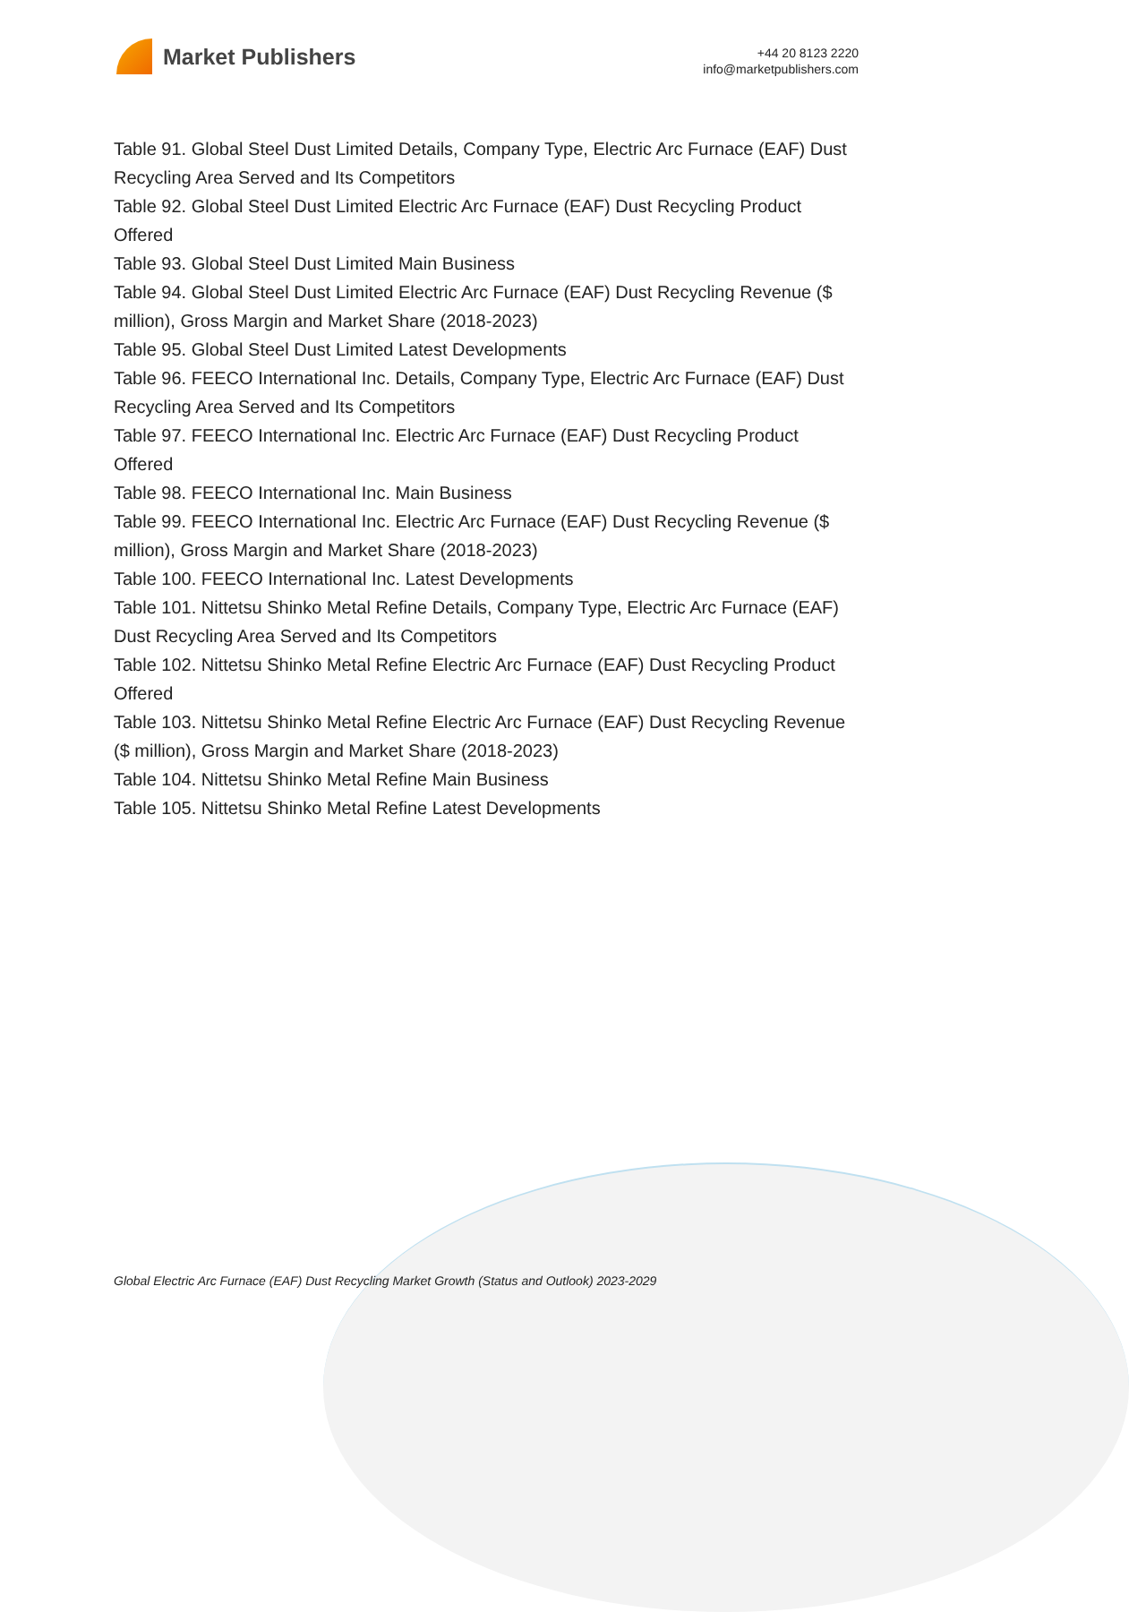Market Publishers
+44 20 8123 2220
info@marketpublishers.com
Table 91. Global Steel Dust Limited Details, Company Type, Electric Arc Furnace (EAF) Dust Recycling Area Served and Its Competitors
Table 92. Global Steel Dust Limited Electric Arc Furnace (EAF) Dust Recycling Product Offered
Table 93. Global Steel Dust Limited Main Business
Table 94. Global Steel Dust Limited Electric Arc Furnace (EAF) Dust Recycling Revenue ($ million), Gross Margin and Market Share (2018-2023)
Table 95. Global Steel Dust Limited Latest Developments
Table 96. FEECO International Inc. Details, Company Type, Electric Arc Furnace (EAF) Dust Recycling Area Served and Its Competitors
Table 97. FEECO International Inc. Electric Arc Furnace (EAF) Dust Recycling Product Offered
Table 98. FEECO International Inc. Main Business
Table 99. FEECO International Inc. Electric Arc Furnace (EAF) Dust Recycling Revenue ($ million), Gross Margin and Market Share (2018-2023)
Table 100. FEECO International Inc. Latest Developments
Table 101. Nittetsu Shinko Metal Refine Details, Company Type, Electric Arc Furnace (EAF) Dust Recycling Area Served and Its Competitors
Table 102. Nittetsu Shinko Metal Refine Electric Arc Furnace (EAF) Dust Recycling Product Offered
Table 103. Nittetsu Shinko Metal Refine Electric Arc Furnace (EAF) Dust Recycling Revenue ($ million), Gross Margin and Market Share (2018-2023)
Table 104. Nittetsu Shinko Metal Refine Main Business
Table 105. Nittetsu Shinko Metal Refine Latest Developments
Global Electric Arc Furnace (EAF) Dust Recycling Market Growth (Status and Outlook) 2023-2029